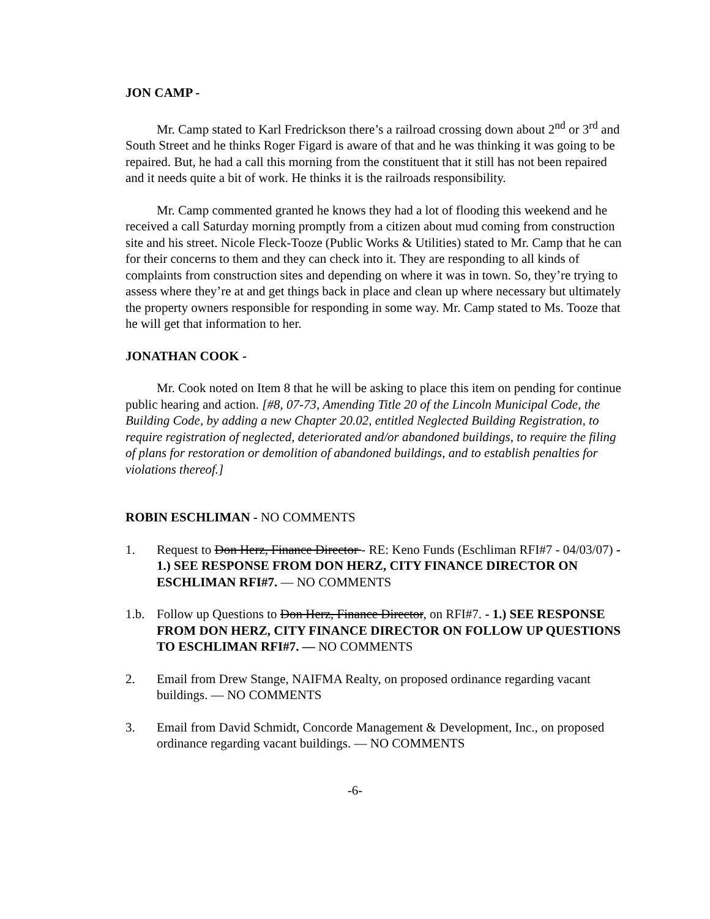JON CAMP -
Mr. Camp stated to Karl Fredrickson there’s a railroad crossing down about 2<sup>nd</sup> or 3<sup>rd</sup> and South Street and he thinks Roger Figard is aware of that and he was thinking it was going to be repaired. But, he had a call this morning from the constituent that it still has not been repaired and it needs quite a bit of work. He thinks it is the railroads responsibility.
Mr. Camp commented granted he knows they had a lot of flooding this weekend and he received a call Saturday morning promptly from a citizen about mud coming from construction site and his street. Nicole Fleck-Tooze (Public Works & Utilities) stated to Mr. Camp that he can for their concerns to them and they can check into it. They are responding to all kinds of complaints from construction sites and depending on where it was in town. So, they’re trying to assess where they’re at and get things back in place and clean up where necessary but ultimately the property owners responsible for responding in some way. Mr. Camp stated to Ms. Tooze that he will get that information to her.
JONATHAN COOK -
Mr. Cook noted on Item 8 that he will be asking to place this item on pending for continue public hearing and action. [#8, 07-73, Amending Title 20 of the Lincoln Municipal Code, the Building Code, by adding a new Chapter 20.02, entitled Neglected Building Registration, to require registration of neglected, deteriorated and/or abandoned buildings, to require the filing of plans for restoration or demolition of abandoned buildings, and to establish penalties for violations thereof.]
ROBIN ESCHLIMAN - NO COMMENTS
1. Request to Don Herz, Finance Director - RE: Keno Funds (Eschliman RFI#7 - 04/03/07) - 1.) SEE RESPONSE FROM DON HERZ, CITY FINANCE DIRECTOR ON ESCHLIMAN RFI#7. — NO COMMENTS
1.b. Follow up Questions to Don Herz, Finance Director, on RFI#7. - 1.) SEE RESPONSE FROM DON HERZ, CITY FINANCE DIRECTOR ON FOLLOW UP QUESTIONS TO ESCHLIMAN RFI#7. — NO COMMENTS
2. Email from Drew Stange, NAIFMA Realty, on proposed ordinance regarding vacant buildings. — NO COMMENTS
3. Email from David Schmidt, Concorde Management & Development, Inc., on proposed ordinance regarding vacant buildings. — NO COMMENTS
-6-